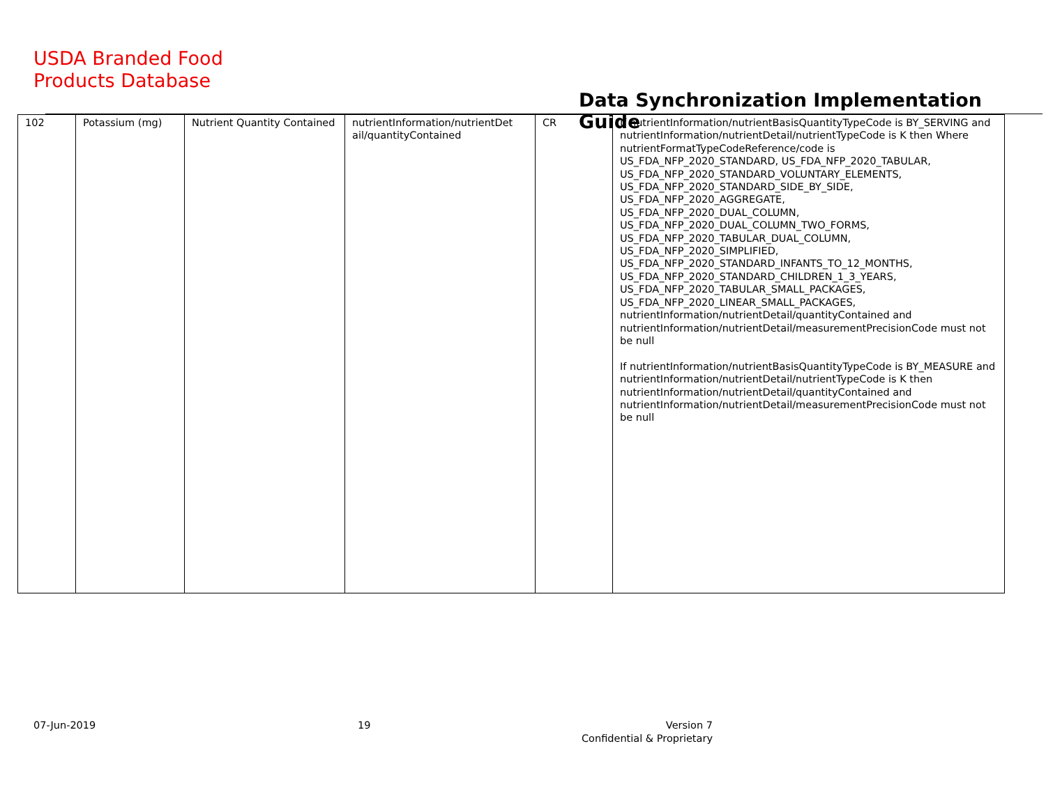USDA Branded Food
Products Database
Data Synchronization Implementation Guide
| 102 | Potassium (mg) | Nutrient Quantity Contained | nutrientInformation/nutrientDet ail/quantityContained | CR | If nutrientInformation/nutrientBasisQuantityTypeCode is BY_SERVING and nutrientInformation/nutrientDetail/nutrientTypeCode is K then Where nutrientFormatTypeCodeReference/code is US_FDA_NFP_2020_STANDARD, US_FDA_NFP_2020_TABULAR, US_FDA_NFP_2020_STANDARD_VOLUNTARY_ELEMENTS, US_FDA_NFP_2020_STANDARD_SIDE_BY_SIDE, US_FDA_NFP_2020_AGGREGATE, US_FDA_NFP_2020_DUAL_COLUMN, US_FDA_NFP_2020_DUAL_COLUMN_TWO_FORMS, US_FDA_NFP_2020_TABULAR_DUAL_COLUMN, US_FDA_NFP_2020_SIMPLIFIED, US_FDA_NFP_2020_STANDARD_INFANTS_TO_12_MONTHS, US_FDA_NFP_2020_STANDARD_CHILDREN_1_3_YEARS, US_FDA_NFP_2020_TABULAR_SMALL_PACKAGES, US_FDA_NFP_2020_LINEAR_SMALL_PACKAGES, nutrientInformation/nutrientDetail/quantityContained and nutrientInformation/nutrientDetail/measurementPrecisionCode must not be null If nutrientInformation/nutrientBasisQuantityTypeCode is BY_MEASURE and nutrientInformation/nutrientDetail/nutrientTypeCode is K then nutrientInformation/nutrientDetail/quantityContained and nutrientInformation/nutrientDetail/measurementPrecisionCode must not be null |
07-Jun-2019 19
Version 7
Confidential & Proprietary